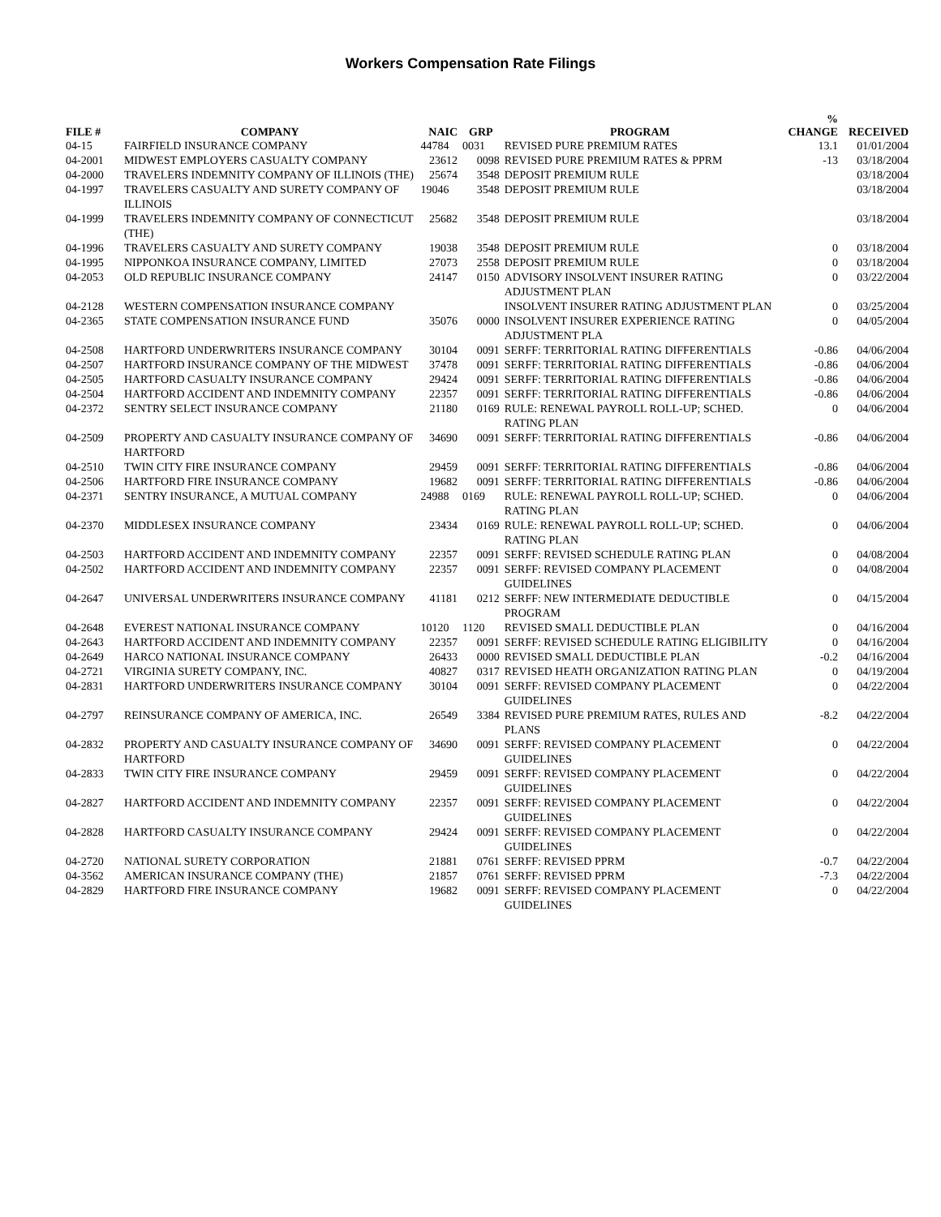Workers Compensation Rate Filings
| FILE # | COMPANY | NAIC | GRP | PROGRAM | % CHANGE | RECEIVED |
| --- | --- | --- | --- | --- | --- | --- |
| 04-15 | FAIRFIELD INSURANCE COMPANY | 44784 | 0031 | REVISED PURE PREMIUM RATES | 13.1 | 01/01/2004 |
| 04-2001 | MIDWEST EMPLOYERS CASUALTY COMPANY | 23612 | 0098 | REVISED PURE PREMIUM RATES & PPRM | -13 | 03/18/2004 |
| 04-2000 | TRAVELERS INDEMNITY COMPANY OF ILLINOIS (THE) | 25674 | 3548 | DEPOSIT PREMIUM RULE | | 03/18/2004 |
| 04-1997 | TRAVELERS CASUALTY AND SURETY COMPANY OF ILLINOIS | 19046 | 3548 | DEPOSIT PREMIUM RULE | | 03/18/2004 |
| 04-1999 | TRAVELERS INDEMNITY COMPANY OF CONNECTICUT (THE) | 25682 | 3548 | DEPOSIT PREMIUM RULE | | 03/18/2004 |
| 04-1996 | TRAVELERS CASUALTY AND SURETY COMPANY | 19038 | 3548 | DEPOSIT PREMIUM RULE | 0 | 03/18/2004 |
| 04-1995 | NIPPONKOA INSURANCE COMPANY, LIMITED | 27073 | 2558 | DEPOSIT PREMIUM RULE | 0 | 03/18/2004 |
| 04-2053 | OLD REPUBLIC INSURANCE COMPANY | 24147 | 0150 | ADVISORY INSOLVENT INSURER RATING ADJUSTMENT PLAN | 0 | 03/22/2004 |
| 04-2128 | WESTERN COMPENSATION INSURANCE COMPANY | | | INSOLVENT INSURER RATING ADJUSTMENT PLAN | 0 | 03/25/2004 |
| 04-2365 | STATE COMPENSATION INSURANCE FUND | 35076 | 0000 | INSOLVENT INSURER EXPERIENCE RATING ADJUSTMENT PLA | 0 | 04/05/2004 |
| 04-2508 | HARTFORD UNDERWRITERS INSURANCE COMPANY | 30104 | 0091 | SERFF: TERRITORIAL RATING DIFFERENTIALS | -0.86 | 04/06/2004 |
| 04-2507 | HARTFORD INSURANCE COMPANY OF THE MIDWEST | 37478 | 0091 | SERFF: TERRITORIAL RATING DIFFERENTIALS | -0.86 | 04/06/2004 |
| 04-2505 | HARTFORD CASUALTY INSURANCE COMPANY | 29424 | 0091 | SERFF: TERRITORIAL RATING DIFFERENTIALS | -0.86 | 04/06/2004 |
| 04-2504 | HARTFORD ACCIDENT AND INDEMNITY COMPANY | 22357 | 0091 | SERFF: TERRITORIAL RATING DIFFERENTIALS | -0.86 | 04/06/2004 |
| 04-2372 | SENTRY SELECT INSURANCE COMPANY | 21180 | 0169 | RULE: RENEWAL PAYROLL ROLL-UP; SCHED. RATING PLAN | 0 | 04/06/2004 |
| 04-2509 | PROPERTY AND CASUALTY INSURANCE COMPANY OF HARTFORD | 34690 | 0091 | SERFF: TERRITORIAL RATING DIFFERENTIALS | -0.86 | 04/06/2004 |
| 04-2510 | TWIN CITY FIRE INSURANCE COMPANY | 29459 | 0091 | SERFF: TERRITORIAL RATING DIFFERENTIALS | -0.86 | 04/06/2004 |
| 04-2506 | HARTFORD FIRE INSURANCE COMPANY | 19682 | 0091 | SERFF: TERRITORIAL RATING DIFFERENTIALS | -0.86 | 04/06/2004 |
| 04-2371 | SENTRY INSURANCE, A MUTUAL COMPANY | 24988 | 0169 | RULE: RENEWAL PAYROLL ROLL-UP; SCHED. RATING PLAN | 0 | 04/06/2004 |
| 04-2370 | MIDDLESEX INSURANCE COMPANY | 23434 | 0169 | RULE: RENEWAL PAYROLL ROLL-UP; SCHED. RATING PLAN | 0 | 04/06/2004 |
| 04-2503 | HARTFORD ACCIDENT AND INDEMNITY COMPANY | 22357 | 0091 | SERFF: REVISED SCHEDULE RATING PLAN | 0 | 04/08/2004 |
| 04-2502 | HARTFORD ACCIDENT AND INDEMNITY COMPANY | 22357 | 0091 | SERFF: REVISED COMPANY PLACEMENT GUIDELINES | 0 | 04/08/2004 |
| 04-2647 | UNIVERSAL UNDERWRITERS INSURANCE COMPANY | 41181 | 0212 | SERFF: NEW INTERMEDIATE DEDUCTIBLE PROGRAM | 0 | 04/15/2004 |
| 04-2648 | EVEREST NATIONAL INSURANCE COMPANY | 10120 | 1120 | REVISED SMALL DEDUCTIBLE PLAN | 0 | 04/16/2004 |
| 04-2643 | HARTFORD ACCIDENT AND INDEMNITY COMPANY | 22357 | 0091 | SERFF: REVISED SCHEDULE RATING ELIGIBILITY | 0 | 04/16/2004 |
| 04-2649 | HARCO NATIONAL INSURANCE COMPANY | 26433 | 0000 | REVISED SMALL DEDUCTIBLE PLAN | -0.2 | 04/16/2004 |
| 04-2721 | VIRGINIA SURETY COMPANY, INC. | 40827 | 0317 | REVISED HEATH ORGANIZATION RATING PLAN | 0 | 04/19/2004 |
| 04-2831 | HARTFORD UNDERWRITERS INSURANCE COMPANY | 30104 | 0091 | SERFF: REVISED COMPANY PLACEMENT GUIDELINES | 0 | 04/22/2004 |
| 04-2797 | REINSURANCE COMPANY OF AMERICA, INC. | 26549 | 3384 | REVISED PURE PREMIUM RATES, RULES AND PLANS | -8.2 | 04/22/2004 |
| 04-2832 | PROPERTY AND CASUALTY INSURANCE COMPANY OF HARTFORD | 34690 | 0091 | SERFF: REVISED COMPANY PLACEMENT GUIDELINES | 0 | 04/22/2004 |
| 04-2833 | TWIN CITY FIRE INSURANCE COMPANY | 29459 | 0091 | SERFF: REVISED COMPANY PLACEMENT GUIDELINES | 0 | 04/22/2004 |
| 04-2827 | HARTFORD ACCIDENT AND INDEMNITY COMPANY | 22357 | 0091 | SERFF: REVISED COMPANY PLACEMENT GUIDELINES | 0 | 04/22/2004 |
| 04-2828 | HARTFORD CASUALTY INSURANCE COMPANY | 29424 | 0091 | SERFF: REVISED COMPANY PLACEMENT GUIDELINES | 0 | 04/22/2004 |
| 04-2720 | NATIONAL SURETY CORPORATION | 21881 | 0761 | SERFF: REVISED PPRM | -0.7 | 04/22/2004 |
| 04-3562 | AMERICAN INSURANCE COMPANY (THE) | 21857 | 0761 | SERFF: REVISED PPRM | -7.3 | 04/22/2004 |
| 04-2829 | HARTFORD FIRE INSURANCE COMPANY | 19682 | 0091 | SERFF: REVISED COMPANY PLACEMENT GUIDELINES | 0 | 04/22/2004 |